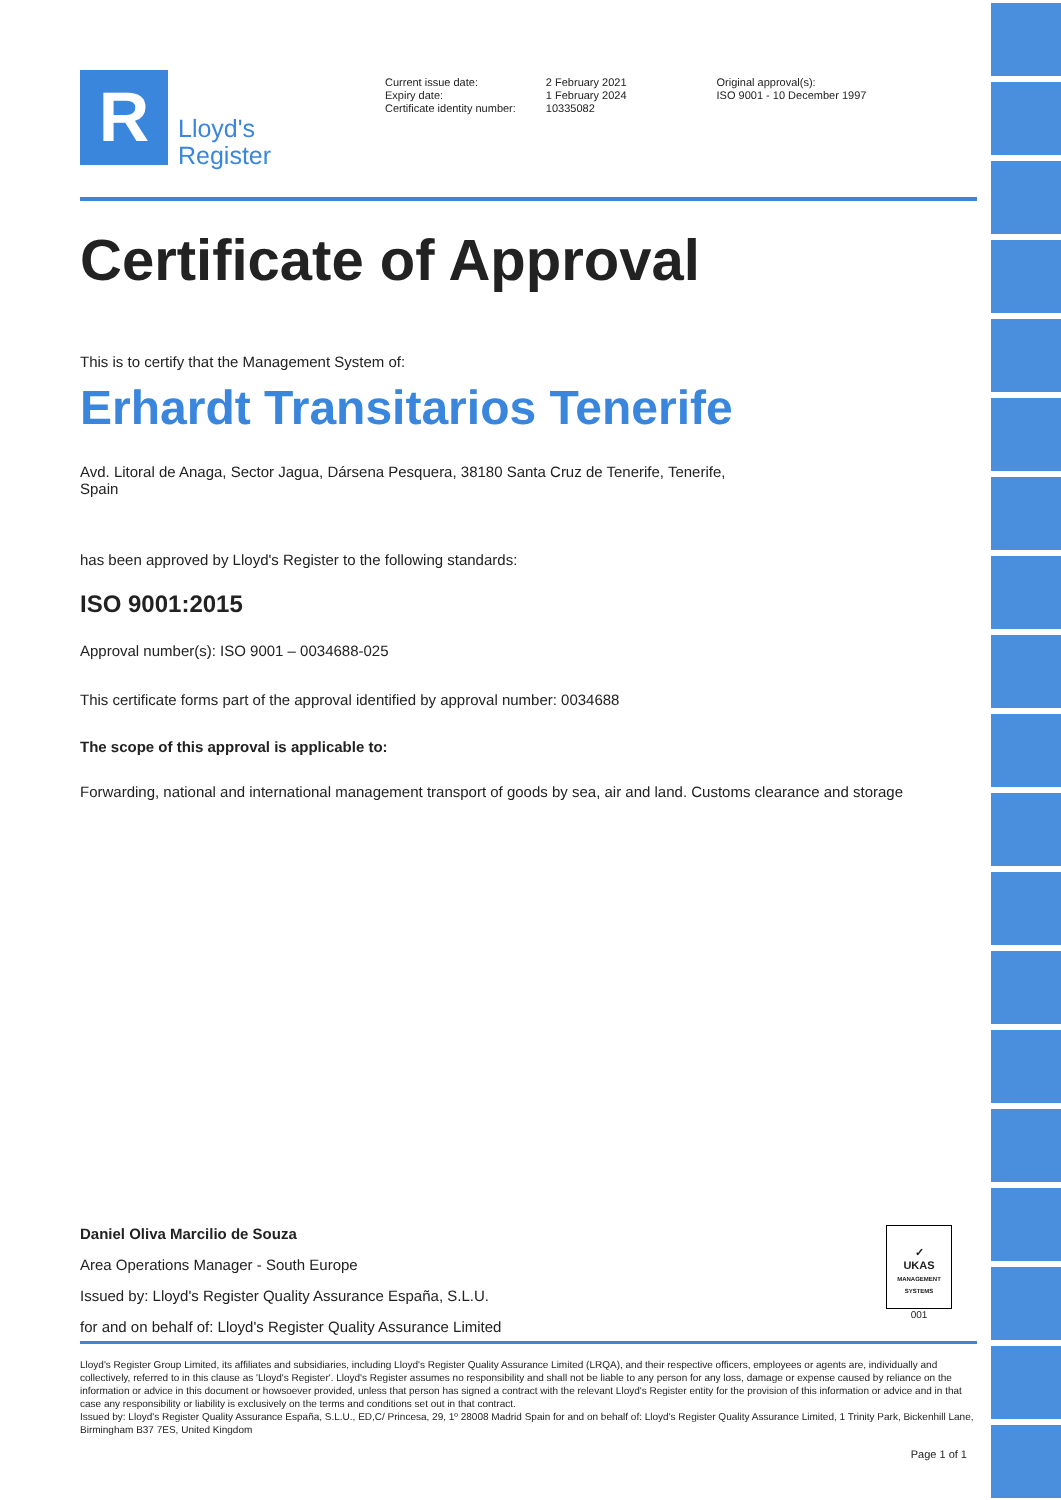R
Lloyd's
Register
Current issue date:
Expiry date:
Certificate identity number:
2 February 2021
1 February 2024
10335082
Original approval(s):
ISO 9001 - 10 December 1997
Certificate of Approval
This is to certify that the Management System of:
Erhardt Transitarios Tenerife
Avd. Litoral de Anaga, Sector Jagua, Dársena Pesquera, 38180 Santa Cruz de Tenerife, Tenerife,
Spain
has been approved by Lloyd's Register to the following standards:
ISO 9001:2015
Approval number(s): ISO 9001 – 0034688-025
This certificate forms part of the approval identified by approval number: 0034688
The scope of this approval is applicable to:
Forwarding, national and international management transport of goods by sea, air and land. Customs clearance and storage
Daniel Oliva Marcilio de Souza
Area Operations Manager - South Europe
Issued by: Lloyd's Register Quality Assurance España, S.L.U.
for and on behalf of: Lloyd's Register Quality Assurance Limited
✓
UKAS
MANAGEMENT SYSTEMS
001
Lloyd's Register Group Limited, its affiliates and subsidiaries, including Lloyd's Register Quality Assurance Limited (LRQA), and their respective officers, employees or agents are, individually and collectively, referred to in this clause as 'Lloyd's Register'. Lloyd's Register assumes no responsibility and shall not be liable to any person for any loss, damage or expense caused by reliance on the information or advice in this document or howsoever provided, unless that person has signed a contract with the relevant Lloyd's Register entity for the provision of this information or advice and in that case any responsibility or liability is exclusively on the terms and conditions set out in that contract.
Issued by: Lloyd's Register Quality Assurance España, S.L.U., ED,C/ Princesa, 29, 1º 28008 Madrid Spain for and on behalf of: Lloyd's Register Quality Assurance Limited, 1 Trinity Park, Bickenhill Lane, Birmingham B37 7ES, United Kingdom
Page 1 of 1